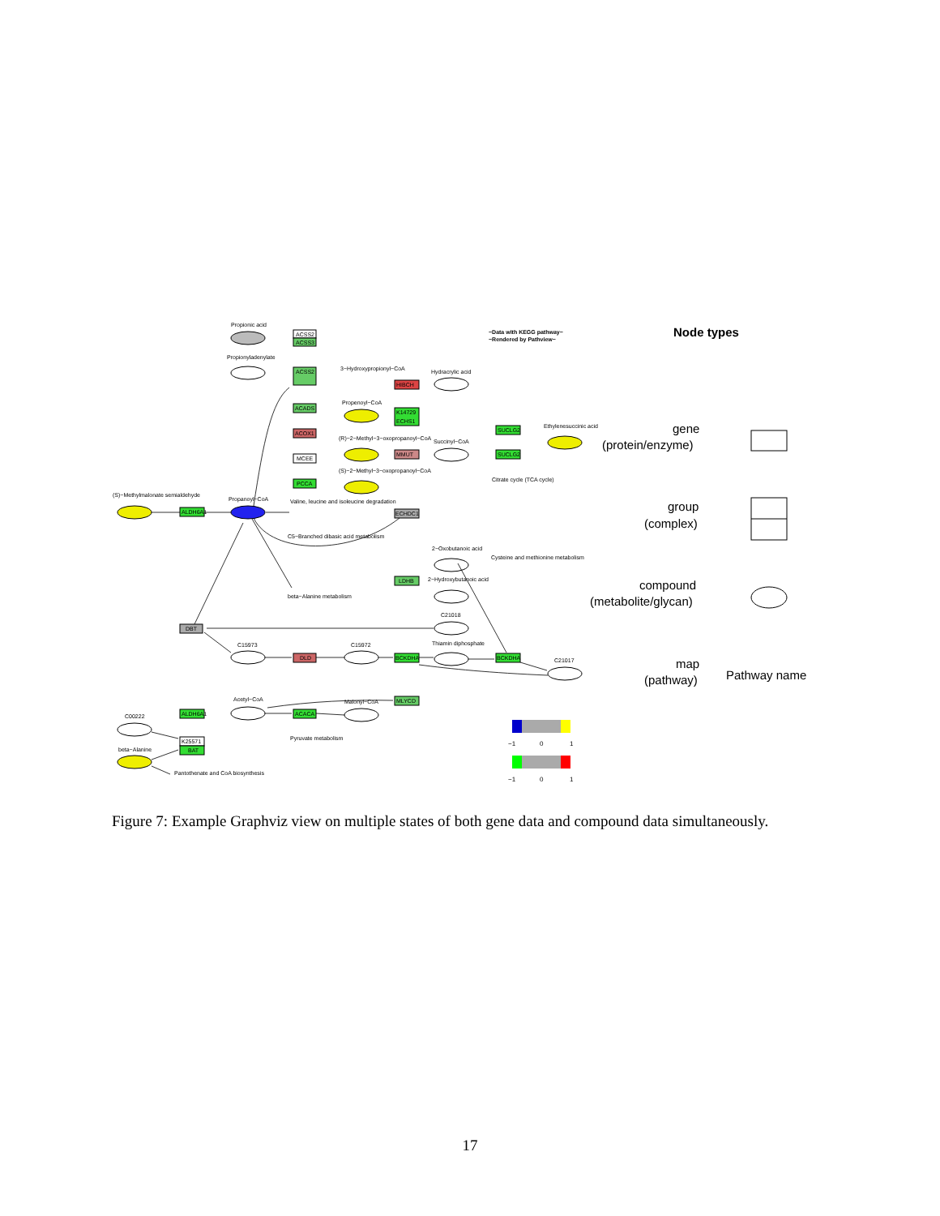Propionic acid
ACSS2
ACSS3
Propionyladenylate
ACSS2
3−Hydroxypropionyl−CoA
HIBCH
Hydracrylic acid
ACADS
Propenoyl−CoA
K14729
ECHS1
ACOX1
(R)−2−Methyl−3−oxopropanoyl−CoA
MMUT
MCEE
Succinyl−CoA
SUCLG2
SUCLG2
Ethylenesuccinic acid
Citrate cycle (TCA cycle)
PCCA
(S)−2−Methyl−3−oxopropanoyl−CoA
(S)−Methylmalonate semialdehyde
ALDH6A1
Propanoyl−CoA
Valine, leucine and isoleucine degradation
ECHDC1
C5−Branched dibasic acid metabolism
2−Oxobutanoic acid
Cysteine and methionine metabolism
LDHB
2−Hydroxybutanoic acid
beta−Alanine metabolism
C21018
DBT
C15973
DLD
C15972
BCKDHA
Thiamin diphosphate
BCKDHA
C21017
Acetyl−CoA
ACACA
Malonyl−CoA
MLYCD
C00222
ALDH6A1
Pyruvate metabolism
K25571
BAT
beta−Alanine
Pantothenate and CoA biosynthesis
−Data with KEGG pathway−
−Rendered by Pathview−
−1
0
1
−1
0
1
Node types
gene
(protein/enzyme)
group
(complex)
compound
(metabolite/glycan)
map
(pathway)
Pathway name
Figure 7: Example Graphviz view on multiple states of both gene data and compound data simultaneously.
17